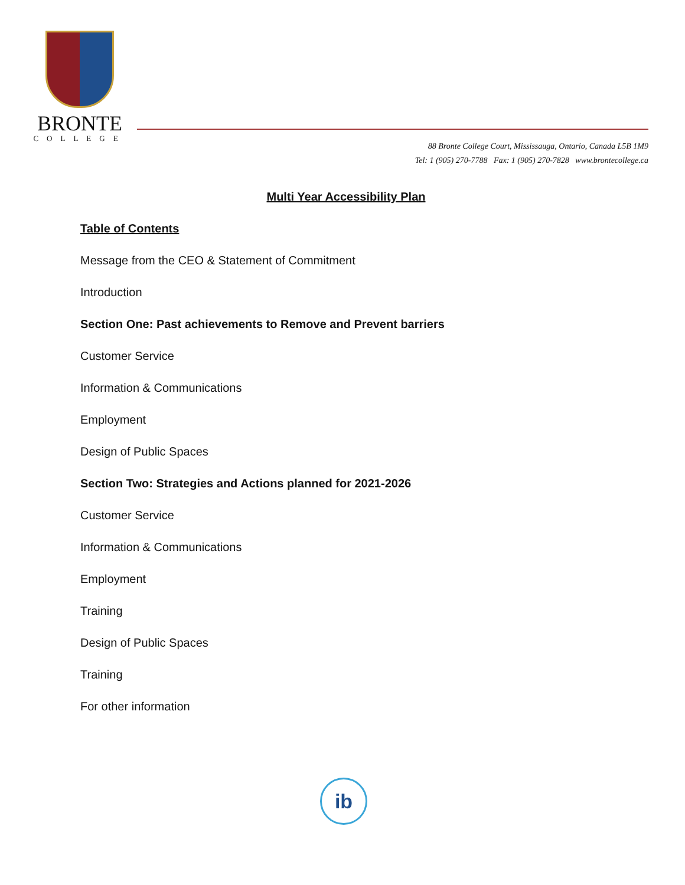BRONTE
COLLEGE
88 Bronte College Court, Mississauga, Ontario, Canada L5B 1M9
Tel: 1 (905) 270-7788 Fax: 1 (905) 270-7828 www.brontecollege.ca
Multi Year Accessibility Plan
Table of Contents
Message from the CEO & Statement of Commitment
Introduction
Section One: Past achievements to Remove and Prevent barriers
Customer Service
Information & Communications
Employment
Design of Public Spaces
Section Two: Strategies and Actions planned for 2021-2026
Customer Service
Information & Communications
Employment
Training
Design of Public Spaces
Training
For other information
ib